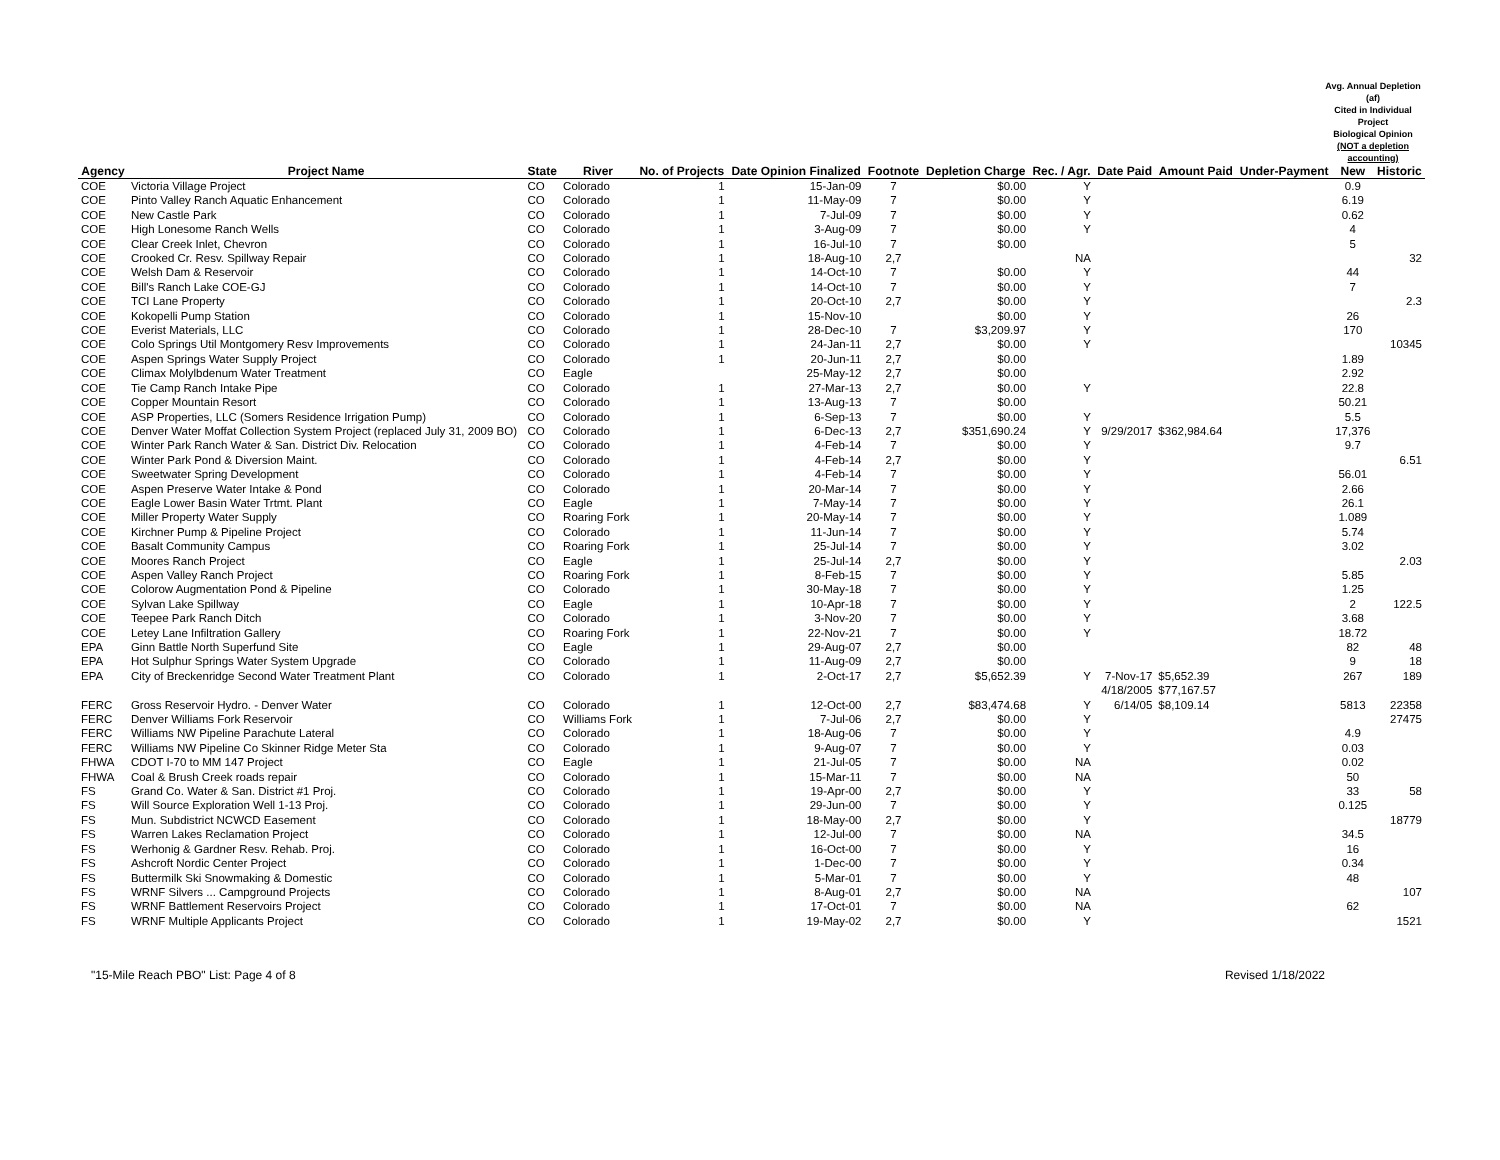Avg. Annual Depletion (af)
Cited in Individual Project
Biological Opinion
(NOT a depletion accounting)
| Agency | Project Name | State | River | No. of Projects | Date Opinion Finalized | Footnote | Depletion Charge | Rec. / Agr. | Date Paid | Amount Paid | Under-Payment | New | Historic |
| --- | --- | --- | --- | --- | --- | --- | --- | --- | --- | --- | --- | --- | --- |
| COE | Victoria Village Project | CO | Colorado | 1 | 15-Jan-09 | 7 | $0.00 | Y | | | | 0.9 | |
| COE | Pinto Valley Ranch Aquatic Enhancement | CO | Colorado | 1 | 11-May-09 | 7 | $0.00 | Y | | | | 6.19 | |
| COE | New Castle Park | CO | Colorado | 1 | 7-Jul-09 | 7 | $0.00 | Y | | | | 0.62 | |
| COE | High Lonesome Ranch Wells | CO | Colorado | 1 | 3-Aug-09 | 7 | $0.00 | Y | | | | 4 | |
| COE | Clear Creek Inlet, Chevron | CO | Colorado | 1 | 16-Jul-10 | 7 | $0.00 | | | | | 5 | |
| COE | Crooked Cr. Resv. Spillway Repair | CO | Colorado | 1 | 18-Aug-10 | 2,7 | | NA | | | | | 32 |
| COE | Welsh Dam & Reservoir | CO | Colorado | 1 | 14-Oct-10 | 7 | $0.00 | Y | | | | 44 | |
| COE | Bill's Ranch Lake COE-GJ | CO | Colorado | 1 | 14-Oct-10 | 7 | $0.00 | Y | | | | 7 | |
| COE | TCI Lane Property | CO | Colorado | 1 | 20-Oct-10 | 2,7 | $0.00 | Y | | | | | 2.3 |
| COE | Kokopelli Pump Station | CO | Colorado | 1 | 15-Nov-10 | | $0.00 | Y | | | | 26 | |
| COE | Everist Materials, LLC | CO | Colorado | 1 | 28-Dec-10 | 7 | $3,209.97 | Y | | | | 170 | |
| COE | Colo Springs Util Montgomery Resv Improvements | CO | Colorado | 1 | 24-Jan-11 | 2,7 | $0.00 | Y | | | | | 10345 |
| COE | Aspen Springs Water Supply Project | CO | Colorado | 1 | 20-Jun-11 | 2,7 | $0.00 | | | | | 1.89 | |
| COE | Climax Molylbdenum Water Treatment | CO | Eagle | | 25-May-12 | 2,7 | $0.00 | | | | | 2.92 | |
| COE | Tie Camp Ranch Intake Pipe | CO | Colorado | 1 | 27-Mar-13 | 2,7 | $0.00 | Y | | | | 22.8 | |
| COE | Copper Mountain Resort | CO | Colorado | 1 | 13-Aug-13 | 7 | $0.00 | | | | | 50.21 | |
| COE | ASP Properties, LLC (Somers Residence Irrigation Pump) | CO | Colorado | 1 | 6-Sep-13 | 7 | $0.00 | Y | | | | 5.5 | |
| COE | Denver Water Moffat Collection System Project (replaced July 31, 2009 BO) | CO | Colorado | 1 | 6-Dec-13 | 2,7 | $351,690.24 | Y | 9/29/2017 | $362,984.64 | | 17,376 | |
| COE | Winter Park Ranch Water & San. District Div. Relocation | CO | Colorado | 1 | 4-Feb-14 | 7 | $0.00 | Y | | | | 9.7 | |
| COE | Winter Park Pond & Diversion Maint. | CO | Colorado | 1 | 4-Feb-14 | 2,7 | $0.00 | Y | | | | | 6.51 |
| COE | Sweetwater Spring Development | CO | Colorado | 1 | 4-Feb-14 | 7 | $0.00 | Y | | | | 56.01 | |
| COE | Aspen Preserve Water Intake & Pond | CO | Colorado | 1 | 20-Mar-14 | 7 | $0.00 | Y | | | | 2.66 | |
| COE | Eagle Lower Basin Water Trtmt. Plant | CO | Eagle | 1 | 7-May-14 | 7 | $0.00 | Y | | | | 26.1 | |
| COE | Miller Property Water Supply | CO | Roaring Fork | 1 | 20-May-14 | 7 | $0.00 | Y | | | | 1.089 | |
| COE | Kirchner Pump & Pipeline Project | CO | Colorado | 1 | 11-Jun-14 | 7 | $0.00 | Y | | | | 5.74 | |
| COE | Basalt Community Campus | CO | Roaring Fork | 1 | 25-Jul-14 | 7 | $0.00 | Y | | | | 3.02 | |
| COE | Moores Ranch Project | CO | Eagle | 1 | 25-Jul-14 | 2,7 | $0.00 | Y | | | | | 2.03 |
| COE | Aspen Valley Ranch Project | CO | Roaring Fork | 1 | 8-Feb-15 | 7 | $0.00 | Y | | | | 5.85 | |
| COE | Colorow Augmentation Pond & Pipeline | CO | Colorado | 1 | 30-May-18 | 7 | $0.00 | Y | | | | 1.25 | |
| COE | Sylvan Lake Spillway | CO | Eagle | 1 | 10-Apr-18 | 7 | $0.00 | Y | | | | 2 | 122.5 |
| COE | Teepee Park Ranch Ditch | CO | Colorado | 1 | 3-Nov-20 | 7 | $0.00 | Y | | | | 3.68 | |
| COE | Letey Lane Infiltration Gallery | CO | Roaring Fork | 1 | 22-Nov-21 | 7 | $0.00 | Y | | | | 18.72 | |
| EPA | Ginn Battle North Superfund Site | CO | Eagle | 1 | 29-Aug-07 | 2,7 | $0.00 | | | | | 82 | 48 |
| EPA | Hot Sulphur Springs Water System Upgrade | CO | Colorado | 1 | 11-Aug-09 | 2,7 | $0.00 | | | | | 9 | 18 |
| EPA | City of Breckenridge Second Water Treatment Plant | CO | Colorado | 1 | 2-Oct-17 | 2,7 | $5,652.39 | Y | 7-Nov-17 | $5,652.39 | | 267 | 189 |
| FERC | Gross Reservoir Hydro. - Denver Water | CO | Colorado | 1 | 12-Oct-00 | 2,7 | $83,474.68 | Y | 4/18/2005 6/14/05 | $77,167.57 $8,109.14 | | 5813 | 22358 |
| FERC | Denver Williams Fork Reservoir | CO | Williams Fork | 1 | 7-Jul-06 | 2,7 | $0.00 | Y | | | | | 27475 |
| FERC | Williams NW Pipeline Parachute Lateral | CO | Colorado | 1 | 18-Aug-06 | 7 | $0.00 | Y | | | | 4.9 | |
| FERC | Williams NW Pipeline Co Skinner Ridge Meter Sta | CO | Colorado | 1 | 9-Aug-07 | 7 | $0.00 | Y | | | | 0.03 | |
| FHWA | CDOT I-70 to MM 147 Project | CO | Eagle | 1 | 21-Jul-05 | 7 | $0.00 | NA | | | | 0.02 | |
| FHWA | Coal & Brush Creek roads repair | CO | Colorado | 1 | 15-Mar-11 | 7 | $0.00 | NA | | | | 50 | |
| FS | Grand Co. Water & San. District #1 Proj. | CO | Colorado | 1 | 19-Apr-00 | 2,7 | $0.00 | Y | | | | 33 | 58 |
| FS | Will Source Exploration Well 1-13 Proj. | CO | Colorado | 1 | 29-Jun-00 | 7 | $0.00 | Y | | | | 0.125 | |
| FS | Mun. Subdistrict NCWCD Easement | CO | Colorado | 1 | 18-May-00 | 2,7 | $0.00 | Y | | | | | 18779 |
| FS | Warren Lakes Reclamation Project | CO | Colorado | 1 | 12-Jul-00 | 7 | $0.00 | NA | | | | 34.5 | |
| FS | Werhonig & Gardner Resv. Rehab. Proj. | CO | Colorado | 1 | 16-Oct-00 | 7 | $0.00 | Y | | | | 16 | |
| FS | Ashcroft Nordic Center Project | CO | Colorado | 1 | 1-Dec-00 | 7 | $0.00 | Y | | | | 0.34 | |
| FS | Buttermilk Ski Snowmaking & Domestic | CO | Colorado | 1 | 5-Mar-01 | 7 | $0.00 | Y | | | | 48 | |
| FS | WRNF Silvers ... Campground Projects | CO | Colorado | 1 | 8-Aug-01 | 2,7 | $0.00 | NA | | | | | 107 |
| FS | WRNF Battlement Reservoirs Project | CO | Colorado | 1 | 17-Oct-01 | 7 | $0.00 | NA | | | | 62 | |
| FS | WRNF Multiple Applicants Project | CO | Colorado | 1 | 19-May-02 | 2,7 | $0.00 | Y | | | | | 1521 |
"15-Mile Reach PBO" List: Page 4 of 8 Revised 1/18/2022